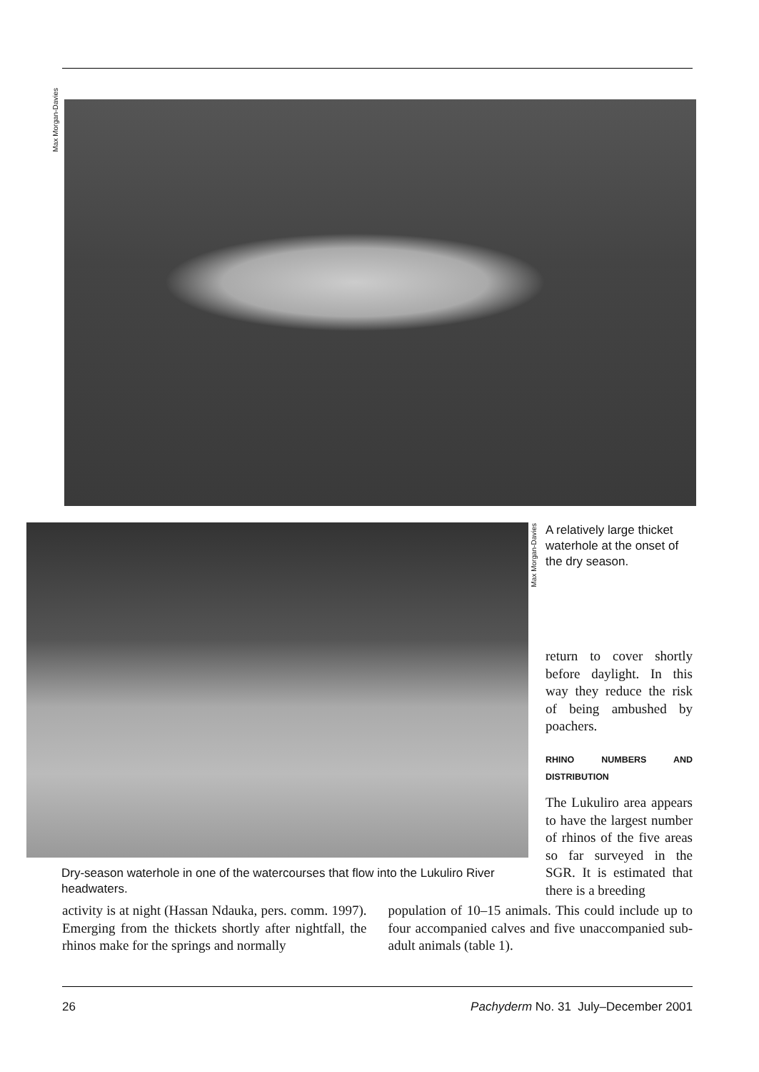Max Morgan-Davies
Max Morgan-Davies
A relatively large thicket waterhole at the onset of the dry season.
return to cover shortly before daylight. In this way they reduce the risk of being ambushed by poachers.
RHINO NUMBERS AND DISTRIBUTION
The Lukuliro area appears to have the largest number of rhinos of the five areas so far surveyed in the SGR. It is estimated that there is a breeding
Dry-season waterhole in one of the watercourses that flow into the Lukuliro River headwaters.
activity is at night (Hassan Ndauka, pers. comm. 1997). Emerging from the thickets shortly after nightfall, the rhinos make for the springs and normally
population of 10–15 animals. This could include up to four accompanied calves and five unaccompanied sub-adult animals (table 1).
26 Pachyderm No. 31 July–December 2001